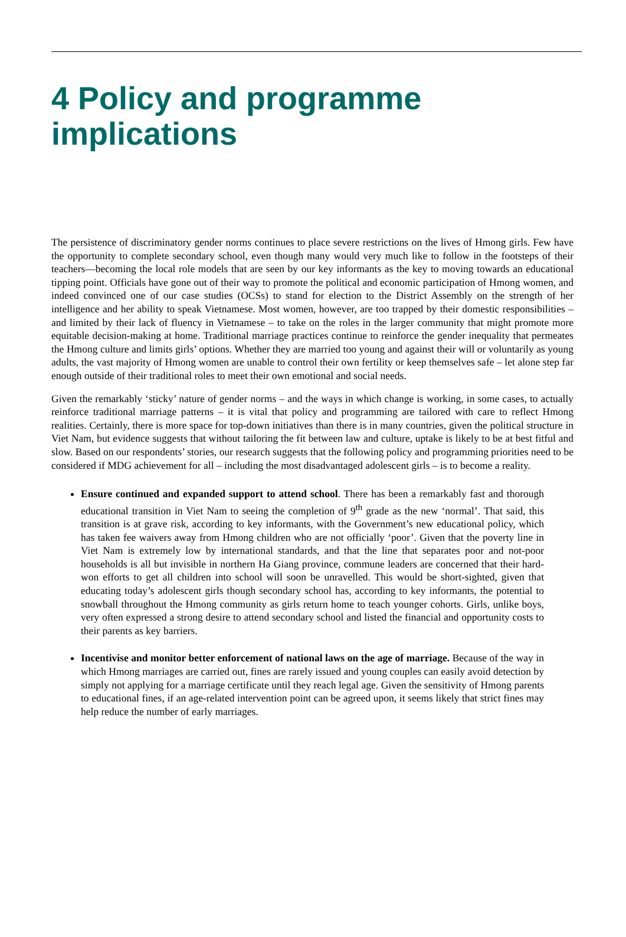4 Policy and programme implications
The persistence of discriminatory gender norms continues to place severe restrictions on the lives of Hmong girls. Few have the opportunity to complete secondary school, even though many would very much like to follow in the footsteps of their teachers—becoming the local role models that are seen by our key informants as the key to moving towards an educational tipping point. Officials have gone out of their way to promote the political and economic participation of Hmong women, and indeed convinced one of our case studies (OCSs) to stand for election to the District Assembly on the strength of her intelligence and her ability to speak Vietnamese. Most women, however, are too trapped by their domestic responsibilities – and limited by their lack of fluency in Vietnamese – to take on the roles in the larger community that might promote more equitable decision-making at home. Traditional marriage practices continue to reinforce the gender inequality that permeates the Hmong culture and limits girls’ options. Whether they are married too young and against their will or voluntarily as young adults, the vast majority of Hmong women are unable to control their own fertility or keep themselves safe – let alone step far enough outside of their traditional roles to meet their own emotional and social needs.
Given the remarkably ‘sticky’ nature of gender norms – and the ways in which change is working, in some cases, to actually reinforce traditional marriage patterns – it is vital that policy and programming are tailored with care to reflect Hmong realities. Certainly, there is more space for top-down initiatives than there is in many countries, given the political structure in Viet Nam, but evidence suggests that without tailoring the fit between law and culture, uptake is likely to be at best fitful and slow. Based on our respondents’ stories, our research suggests that the following policy and programming priorities need to be considered if MDG achievement for all – including the most disadvantaged adolescent girls – is to become a reality.
Ensure continued and expanded support to attend school. There has been a remarkably fast and thorough educational transition in Viet Nam to seeing the completion of 9<sup>th</sup> grade as the new ‘normal’. That said, this transition is at grave risk, according to key informants, with the Government’s new educational policy, which has taken fee waivers away from Hmong children who are not officially ‘poor’. Given that the poverty line in Viet Nam is extremely low by international standards, and that the line that separates poor and not-poor households is all but invisible in northern Ha Giang province, commune leaders are concerned that their hard-won efforts to get all children into school will soon be unravelled. This would be short-sighted, given that educating today’s adolescent girls though secondary school has, according to key informants, the potential to snowball throughout the Hmong community as girls return home to teach younger cohorts. Girls, unlike boys, very often expressed a strong desire to attend secondary school and listed the financial and opportunity costs to their parents as key barriers.
Incentivise and monitor better enforcement of national laws on the age of marriage. Because of the way in which Hmong marriages are carried out, fines are rarely issued and young couples can easily avoid detection by simply not applying for a marriage certificate until they reach legal age. Given the sensitivity of Hmong parents to educational fines, if an age-related intervention point can be agreed upon, it seems likely that strict fines may help reduce the number of early marriages.